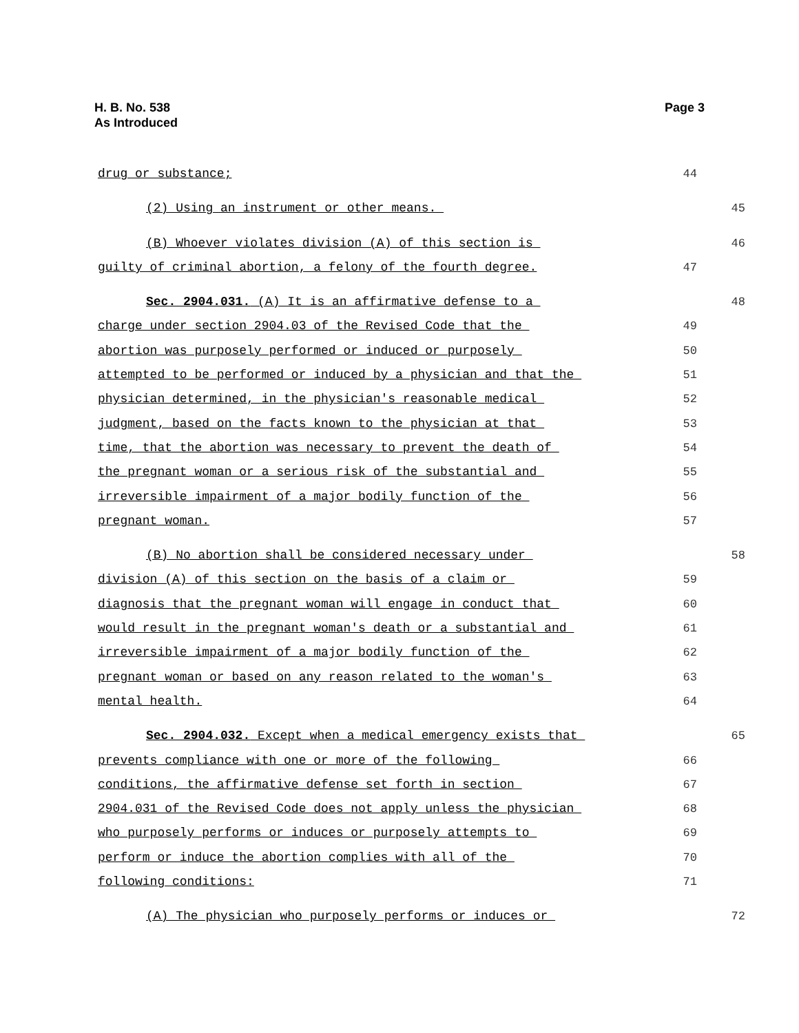Page 3 H. B. No. 538
As Introduced
drug or substance; 44
(2) Using an instrument or other means. 45
(B) Whoever violates division (A) of this section is 46
guilty of criminal abortion, a felony of the fourth degree. 47
Sec. 2904.031. (A) It is an affirmative defense to a 48
charge under section 2904.03 of the Revised Code that the 49
abortion was purposely performed or induced or purposely 50
attempted to be performed or induced by a physician and that the 51
physician determined, in the physician's reasonable medical 52
judgment, based on the facts known to the physician at that 53
time, that the abortion was necessary to prevent the death of 54
the pregnant woman or a serious risk of the substantial and 55
irreversible impairment of a major bodily function of the 56
pregnant woman. 57
(B) No abortion shall be considered necessary under 58
division (A) of this section on the basis of a claim or 59
diagnosis that the pregnant woman will engage in conduct that 60
would result in the pregnant woman's death or a substantial and 61
irreversible impairment of a major bodily function of the 62
pregnant woman or based on any reason related to the woman's 63
mental health. 64
Sec. 2904.032. Except when a medical emergency exists that 65
prevents compliance with one or more of the following 66
conditions, the affirmative defense set forth in section 67
2904.031 of the Revised Code does not apply unless the physician 68
who purposely performs or induces or purposely attempts to 69
perform or induce the abortion complies with all of the 70
following conditions: 71
(A) The physician who purposely performs or induces or 72